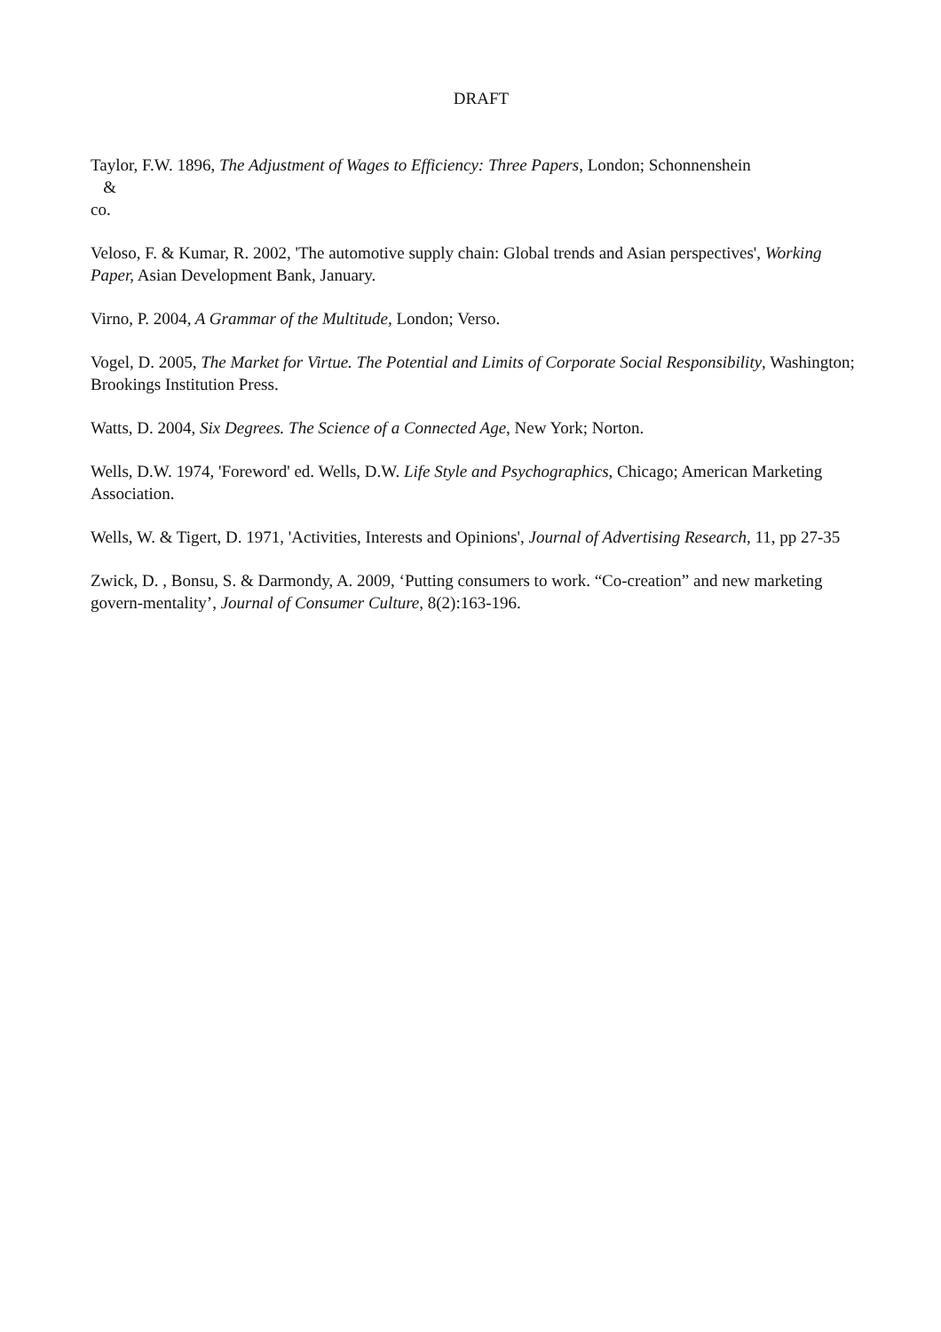DRAFT
Taylor, F.W. 1896, The Adjustment of Wages to Efficiency: Three Papers, London; Schonnenshein
&
co.
Veloso, F. & Kumar, R. 2002, 'The automotive supply chain: Global trends and Asian perspectives', Working Paper, Asian Development Bank, January.
Virno, P. 2004, A Grammar of the Multitude, London; Verso.
Vogel, D. 2005, The Market for Virtue. The Potential and Limits of Corporate Social Responsibility, Washington; Brookings Institution Press.
Watts, D. 2004, Six Degrees. The Science of a Connected Age, New York; Norton.
Wells, D.W. 1974, 'Foreword' ed. Wells, D.W. Life Style and Psychographics, Chicago; American Marketing Association.
Wells, W. & Tigert, D. 1971, 'Activities, Interests and Opinions', Journal of Advertising Research, 11, pp 27-35
Zwick, D. , Bonsu, S. & Darmondy, A. 2009, ‘Putting consumers to work. “Co-creation” and new marketing govern-mentality’, Journal of Consumer Culture, 8(2):163-196.